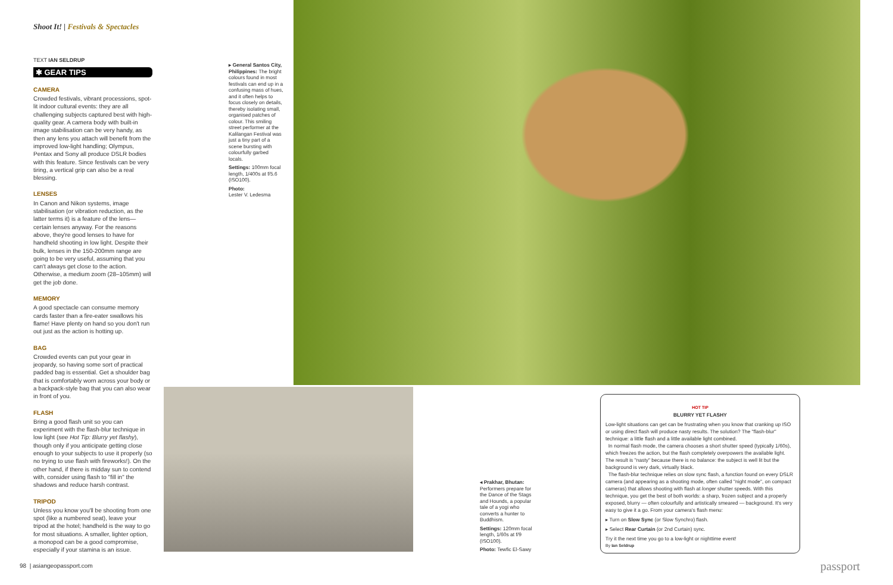Shoot It! | Festivals & Spectacles
TEXT IAN SELDRUP
✱ GEAR TIPS
CAMERA
Crowded festivals, vibrant processions, spot-lit indoor cultural events: they are all challenging subjects captured best with high-quality gear. A camera body with built-in image stabilisation can be very handy, as then any lens you attach will benefit from the improved low-light handling; Olympus, Pentax and Sony all produce DSLR bodies with this feature. Since festivals can be very tiring, a vertical grip can also be a real blessing.
LENSES
In Canon and Nikon systems, image stabilisation (or vibration reduction, as the latter terms it) is a feature of the lens—certain lenses anyway. For the reasons above, they're good lenses to have for handheld shooting in low light. Despite their bulk, lenses in the 150-200mm range are going to be very useful, assuming that you can't always get close to the action. Otherwise, a medium zoom (28–105mm) will get the job done.
MEMORY
A good spectacle can consume memory cards faster than a fire-eater swallows his flame! Have plenty on hand so you don't run out just as the action is hotting up.
BAG
Crowded events can put your gear in jeopardy, so having some sort of practical padded bag is essential. Get a shoulder bag that is comfortably worn across your body or a backpack-style bag that you can also wear in front of you.
FLASH
Bring a good flash unit so you can experiment with the flash-blur technique in low light (see Hot Tip: Blurry yet flashy), though only if you anticipate getting close enough to your subjects to use it properly (so no trying to use flash with fireworks!). On the other hand, if there is midday sun to contend with, consider using flash to "fill in" the shadows and reduce harsh contrast.
TRIPOD
Unless you know you'll be shooting from one spot (like a numbered seat), leave your tripod at the hotel; handheld is the way to go for most situations. A smaller, lighter option, a monopod can be a good compromise, especially if your stamina is an issue.
▸ General Santos City, Philippines: The bright colours found in most festivals can end up in a confusing mass of hues, and it often helps to focus closely on details, thereby isolating small, organised patches of colour. This smiling street performer at the Kalilangan Festival was just a tiny part of a scene bursting with colourfully garbed locals.
Settings: 100mm focal length, 1/400s at f/5.6 (ISO100).
Photo:
Lester V. Ledesma
◂ Prakhar, Bhutan: Performers prepare for the Dance of the Stags and Hounds, a popular tale of a yogi who converts a hunter to Buddhism.
Settings: 120mm focal length, 1/60s at f/9 (ISO100).
Photo: Tewfic El-Sawy
HOT TIP
BLURRY YET FLASHY
Low-light situations can get can be frustrating when you know that cranking up ISO or using direct flash will produce nasty results. The solution? The "flash-blur" technique: a little flash and a little available light combined.
In normal flash mode, the camera chooses a short shutter speed (typically 1/60s), which freezes the action, but the flash completely overpowers the available light. The result is "nasty" because there is no balance: the subject is well lit but the background is very dark, virtually black.
The flash-blur technique relies on slow sync flash, a function found on every DSLR camera (and appearing as a shooting mode, often called "night mode", on compact cameras) that allows shooting with flash at longer shutter speeds. With this technique, you get the best of both worlds: a sharp, frozen subject and a properly exposed, blurry — often colourfully and artistically smeared — background. It's very easy to give it a go. From your camera's flash menu:
▸ Turn on Slow Sync (or Slow Synchro) flash.
▸ Select Rear Curtain (or 2nd Curtain) sync.
Try it the next time you go to a low-light or nighttime event!
By Ian Seldrup
98 | asiangeopassport.com passport